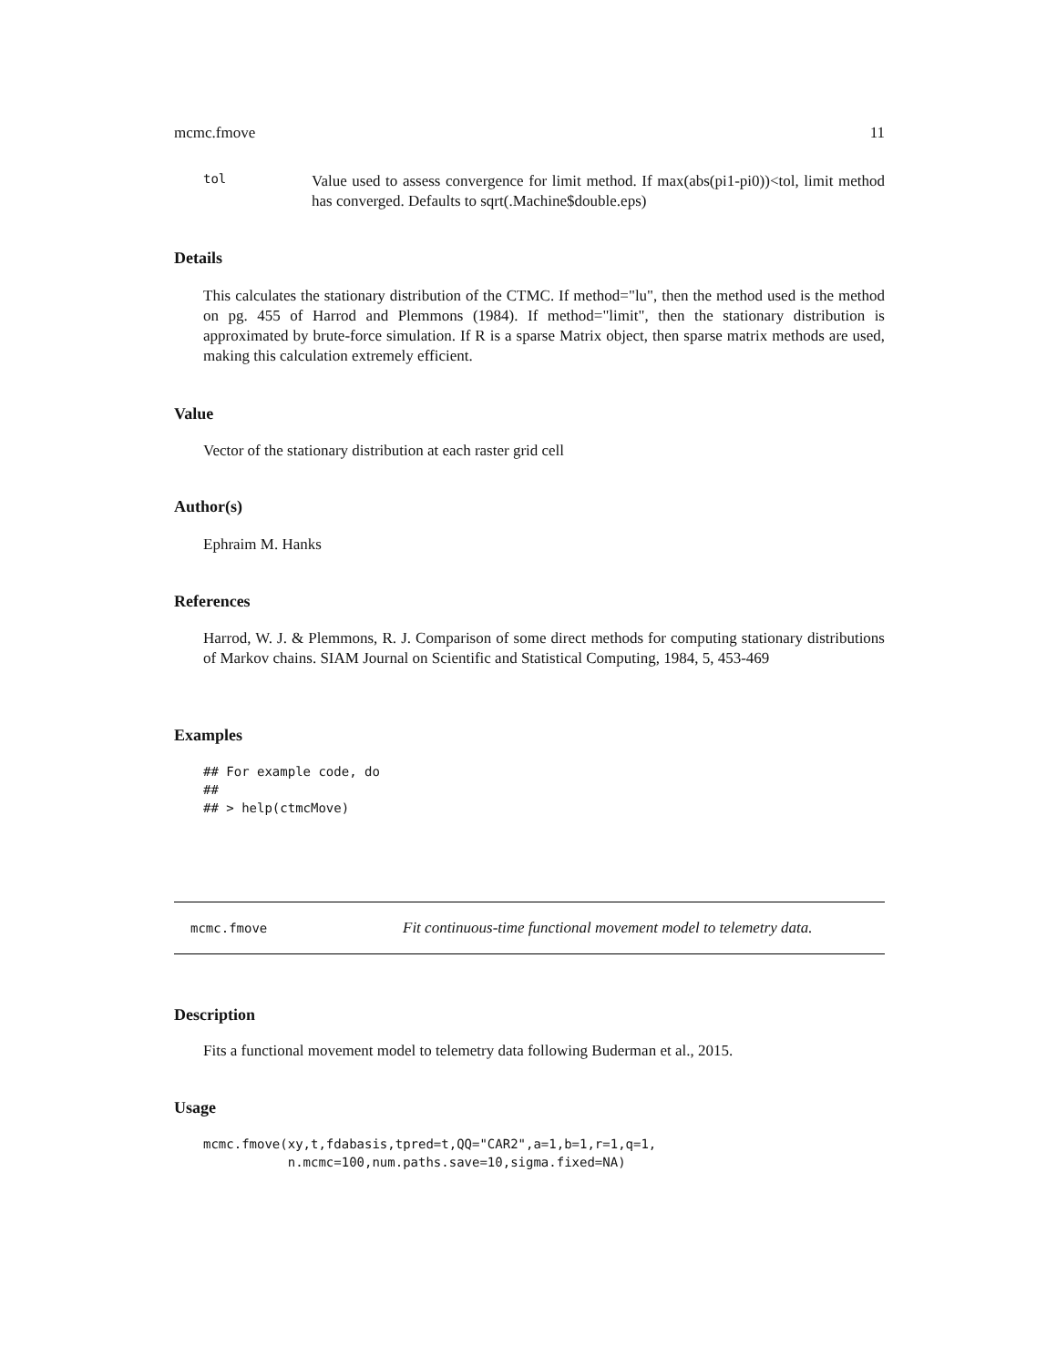mcmc.fmove 11
tol
Value used to assess convergence for limit method. If max(abs(pi1-pi0))<tol, limit method has converged. Defaults to sqrt(.Machine$double.eps)
Details
This calculates the stationary distribution of the CTMC. If method="lu", then the method used is the method on pg. 455 of Harrod and Plemmons (1984). If method="limit", then the stationary distribution is approximated by brute-force simulation. If R is a sparse Matrix object, then sparse matrix methods are used, making this calculation extremely efficient.
Value
Vector of the stationary distribution at each raster grid cell
Author(s)
Ephraim M. Hanks
References
Harrod, W. J. & Plemmons, R. J. Comparison of some direct methods for computing stationary distributions of Markov chains. SIAM Journal on Scientific and Statistical Computing, 1984, 5, 453-469
Examples
## For example code, do
##
## > help(ctmcMove)
mcmc.fmove Fit continuous-time functional movement model to telemetry data.
Description
Fits a functional movement model to telemetry data following Buderman et al., 2015.
Usage
mcmc.fmove(xy,t,fdabasis,tpred=t,QQ="CAR2",a=1,b=1,r=1,q=1,
           n.mcmc=100,num.paths.save=10,sigma.fixed=NA)